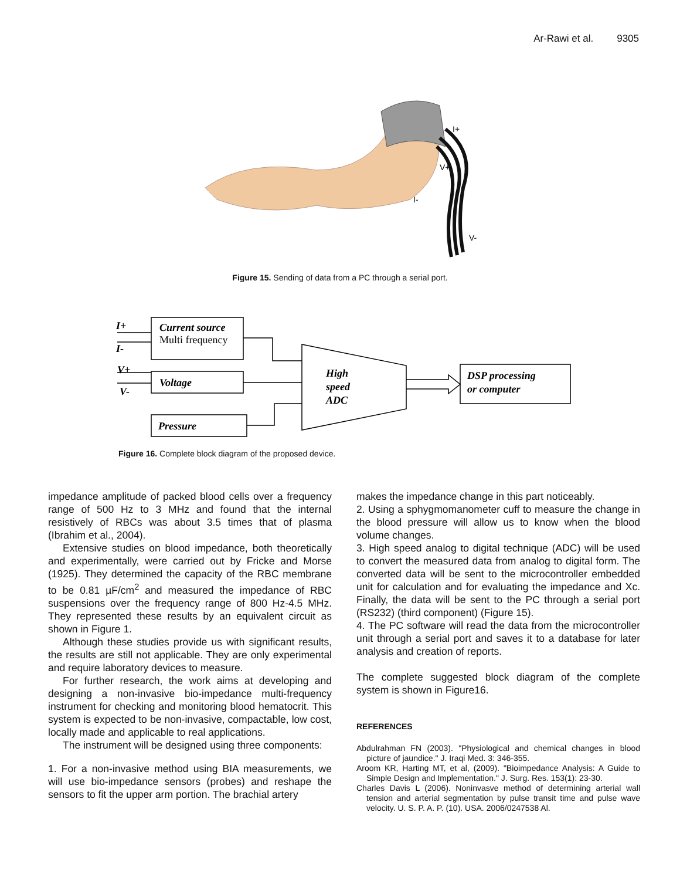Ar-Rawi et al. 9305
I+
V+
I-
V-
Figure 15. Sending of data from a PC through a serial port.
I+
I-
V+
V-
Current source
Voltage
Pressure
High
speed
ADC
DSP processing
or computer
Multi frequency
Figure 16. Complete block diagram of the proposed device.
impedance amplitude of packed blood cells over a frequency range of 500 Hz to 3 MHz and found that the internal resistively of RBCs was about 3.5 times that of plasma (Ibrahim et al., 2004).
Extensive studies on blood impedance, both theoretically and experimentally, were carried out by Fricke and Morse (1925). They determined the capacity of the RBC membrane to be 0.81 µF/cm<sup>2</sup> and measured the impedance of RBC suspensions over the frequency range of 800 Hz-4.5 MHz. They represented these results by an equivalent circuit as shown in Figure 1.
Although these studies provide us with significant results, the results are still not applicable. They are only experimental and require laboratory devices to measure.
For further research, the work aims at developing and designing a non-invasive bio-impedance multi-frequency instrument for checking and monitoring blood hematocrit. This system is expected to be non-invasive, compactable, low cost, locally made and applicable to real applications.
The instrument will be designed using three components:
1. For a non-invasive method using BIA measurements, we will use bio-impedance sensors (probes) and reshape the sensors to fit the upper arm portion. The brachial artery
makes the impedance change in this part noticeably.
2. Using a sphygmomanometer cuff to measure the change in the blood pressure will allow us to know when the blood volume changes.
3. High speed analog to digital technique (ADC) will be used to convert the measured data from analog to digital form. The converted data will be sent to the microcontroller embedded unit for calculation and for evaluating the impedance and Xc. Finally, the data will be sent to the PC through a serial port (RS232) (third component) (Figure 15).
4. The PC software will read the data from the microcontroller unit through a serial port and saves it to a database for later analysis and creation of reports.
The complete suggested block diagram of the complete system is shown in Figure16.
REFERENCES
Abdulrahman FN (2003). "Physiological and chemical changes in blood picture of jaundice." J. Iraqi Med. 3: 346-355.
Aroom KR, Harting MT, et al, (2009). "Bioimpedance Analysis: A Guide to Simple Design and Implementation." J. Surg. Res. 153(1): 23-30.
Charles Davis L (2006). Noninvasve method of determining arterial wall tension and arterial segmentation by pulse transit time and pulse wave velocity. U. S. P. A. P. (10). USA. 2006/0247538 Al.